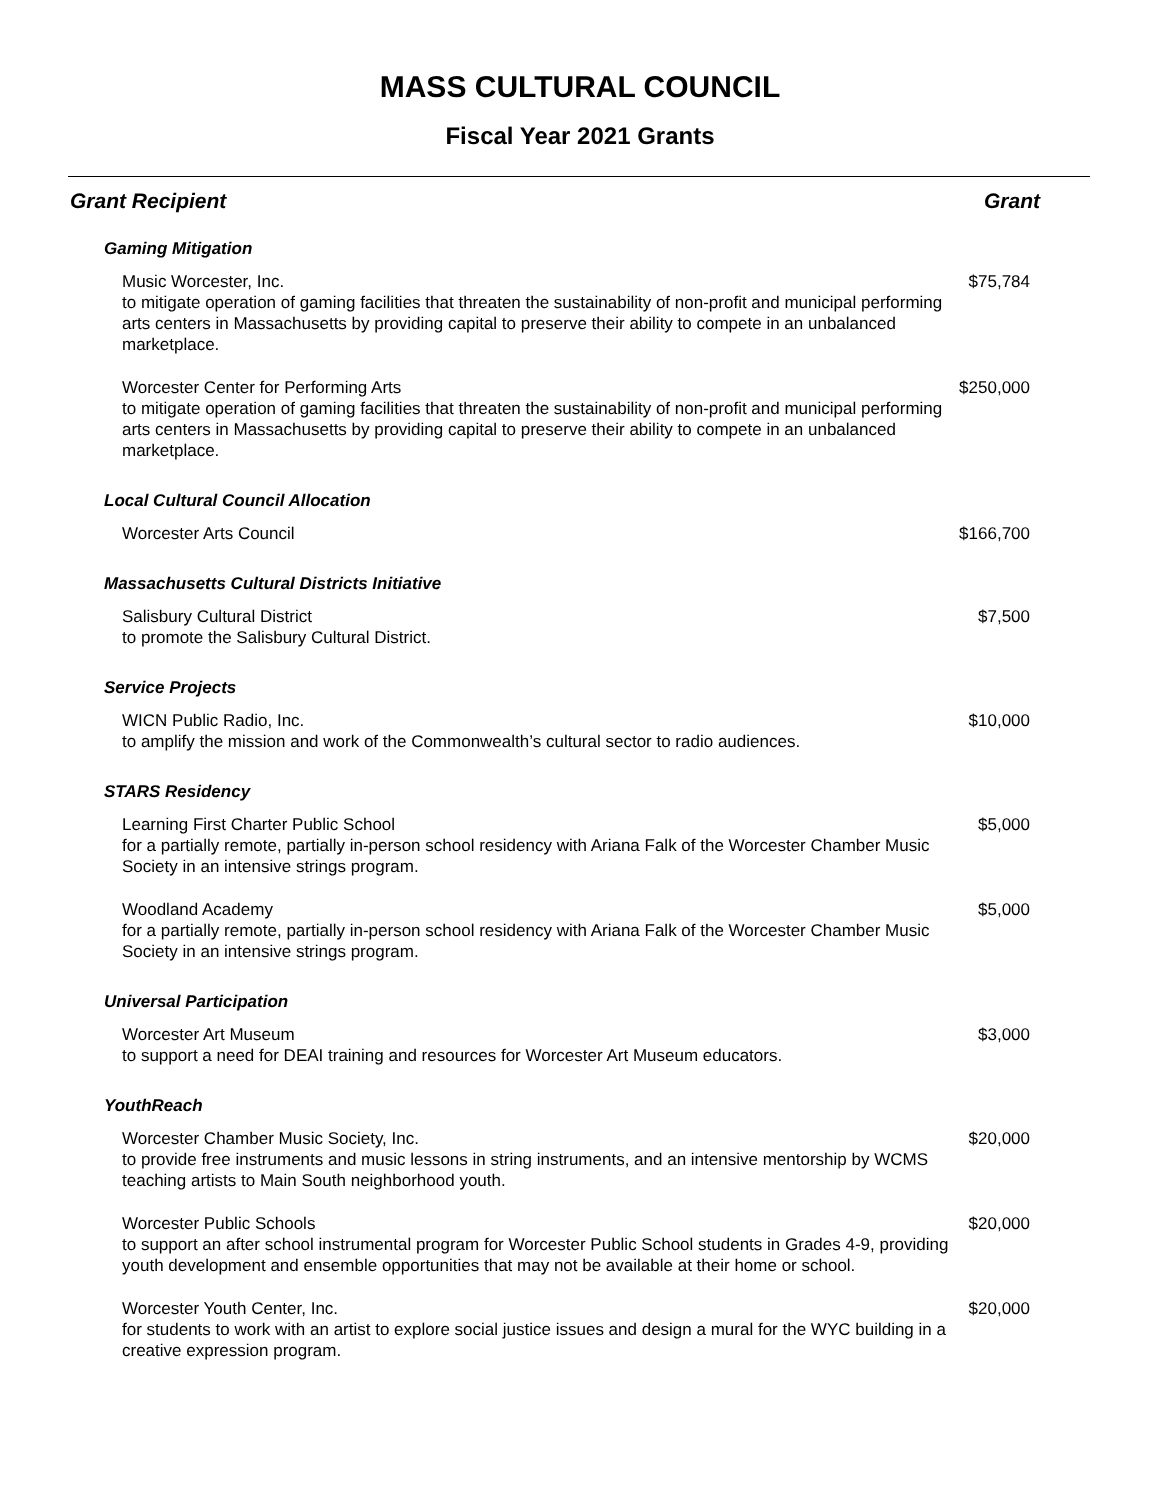MASS CULTURAL COUNCIL
Fiscal Year 2021 Grants
| Grant Recipient | Grant |
| --- | --- |
| Gaming Mitigation | |
| Music Worcester, Inc. to mitigate operation of gaming facilities that threaten the sustainability of non-profit and municipal performing arts centers in Massachusetts by providing capital to preserve their ability to compete in an unbalanced marketplace. | $75,784 |
| Worcester Center for Performing Arts to mitigate operation of gaming facilities that threaten the sustainability of non-profit and municipal performing arts centers in Massachusetts by providing capital to preserve their ability to compete in an unbalanced marketplace. | $250,000 |
| Local Cultural Council Allocation | |
| Worcester Arts Council | $166,700 |
| Massachusetts Cultural Districts Initiative | |
| Salisbury Cultural District to promote the Salisbury Cultural District. | $7,500 |
| Service Projects | |
| WICN Public Radio, Inc. to amplify the mission and work of the Commonwealth’s cultural sector to radio audiences. | $10,000 |
| STARS Residency | |
| Learning First Charter Public School for a partially remote, partially in-person school residency with Ariana Falk of the Worcester Chamber Music Society in an intensive strings program. | $5,000 |
| Woodland Academy for a partially remote, partially in-person school residency with Ariana Falk of the Worcester Chamber Music Society in an intensive strings program. | $5,000 |
| Universal Participation | |
| Worcester Art Museum to support a need for DEAI training and resources for Worcester Art Museum educators. | $3,000 |
| YouthReach | |
| Worcester Chamber Music Society, Inc. to provide free instruments and music lessons in string instruments, and an intensive mentorship by WCMS teaching artists to Main South neighborhood youth. | $20,000 |
| Worcester Public Schools to support an after school instrumental program for Worcester Public School students in Grades 4-9, providing youth development and ensemble opportunities that may not be available at their home or school. | $20,000 |
| Worcester Youth Center, Inc. for students to work with an artist to explore social justice issues and design a mural for the WYC building in a creative expression program. | $20,000 |